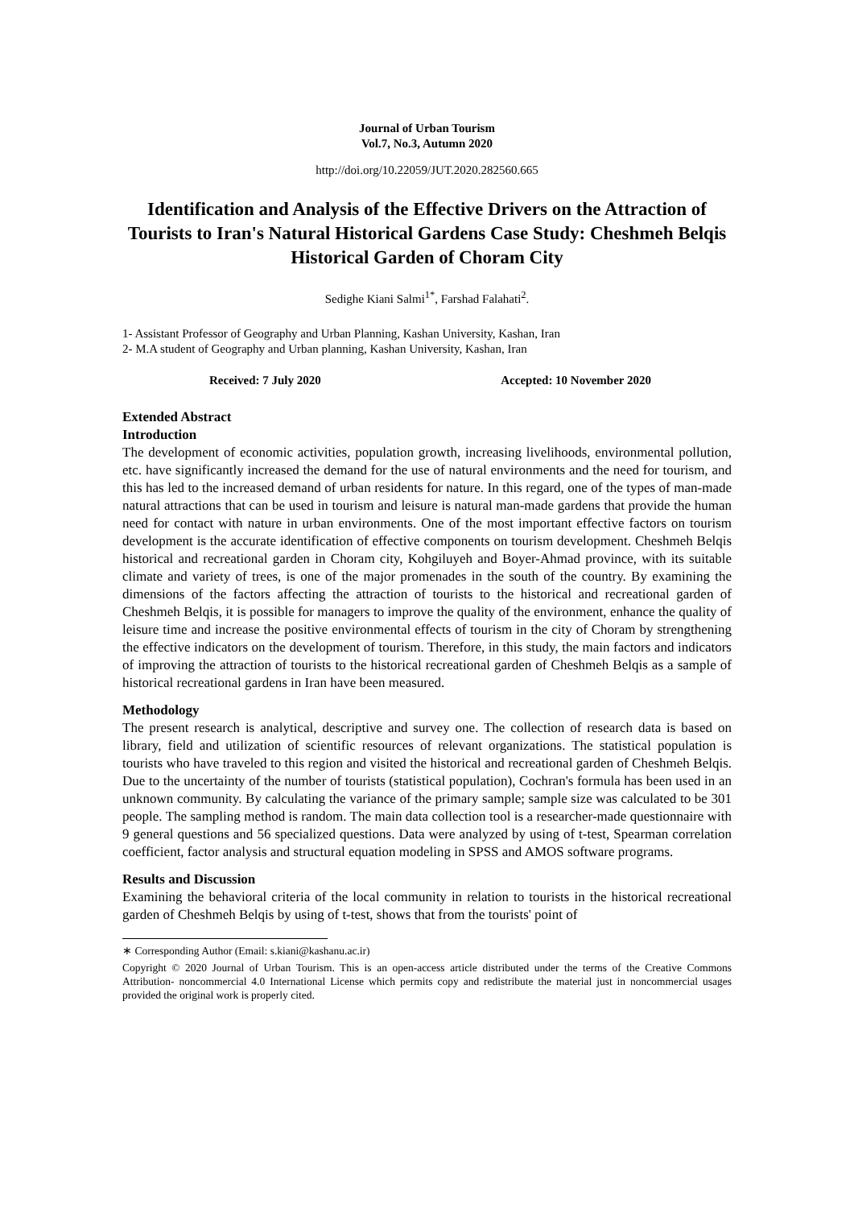Journal of Urban Tourism
Vol.7, No.3, Autumn 2020
http://doi.org/10.22059/JUT.2020.282560.665
Identification and Analysis of the Effective Drivers on the Attraction of Tourists to Iran's Natural Historical Gardens Case Study: Cheshmeh Belqis Historical Garden of Choram City
Sedighe Kiani Salmi<sup>1*</sup>, Farshad Falahati<sup>2</sup>.
1- Assistant Professor of Geography and Urban Planning, Kashan University, Kashan, Iran
2- M.A student of Geography and Urban planning, Kashan University, Kashan, Iran
Received: 7 July 2020 Accepted: 10 November 2020
Extended Abstract
Introduction
The development of economic activities, population growth, increasing livelihoods, environmental pollution, etc. have significantly increased the demand for the use of natural environments and the need for tourism, and this has led to the increased demand of urban residents for nature. In this regard, one of the types of man-made natural attractions that can be used in tourism and leisure is natural man-made gardens that provide the human need for contact with nature in urban environments. One of the most important effective factors on tourism development is the accurate identification of effective components on tourism development. Cheshmeh Belqis historical and recreational garden in Choram city, Kohgiluyeh and Boyer-Ahmad province, with its suitable climate and variety of trees, is one of the major promenades in the south of the country. By examining the dimensions of the factors affecting the attraction of tourists to the historical and recreational garden of Cheshmeh Belqis, it is possible for managers to improve the quality of the environment, enhance the quality of leisure time and increase the positive environmental effects of tourism in the city of Choram by strengthening the effective indicators on the development of tourism. Therefore, in this study, the main factors and indicators of improving the attraction of tourists to the historical recreational garden of Cheshmeh Belqis as a sample of historical recreational gardens in Iran have been measured.
Methodology
The present research is analytical, descriptive and survey one. The collection of research data is based on library, field and utilization of scientific resources of relevant organizations. The statistical population is tourists who have traveled to this region and visited the historical and recreational garden of Cheshmeh Belqis. Due to the uncertainty of the number of tourists (statistical population), Cochran's formula has been used in an unknown community. By calculating the variance of the primary sample; sample size was calculated to be 301 people. The sampling method is random. The main data collection tool is a researcher-made questionnaire with 9 general questions and 56 specialized questions. Data were analyzed by using of t-test, Spearman correlation coefficient, factor analysis and structural equation modeling in SPSS and AMOS software programs.
Results and Discussion
Examining the behavioral criteria of the local community in relation to tourists in the historical recreational garden of Cheshmeh Belqis by using of t-test, shows that from the tourists' point of
∗ Corresponding Author (Email: s.kiani@kashanu.ac.ir)
Copyright © 2020 Journal of Urban Tourism. This is an open-access article distributed under the terms of the Creative Commons Attribution- noncommercial 4.0 International License which permits copy and redistribute the material just in noncommercial usages provided the original work is properly cited.